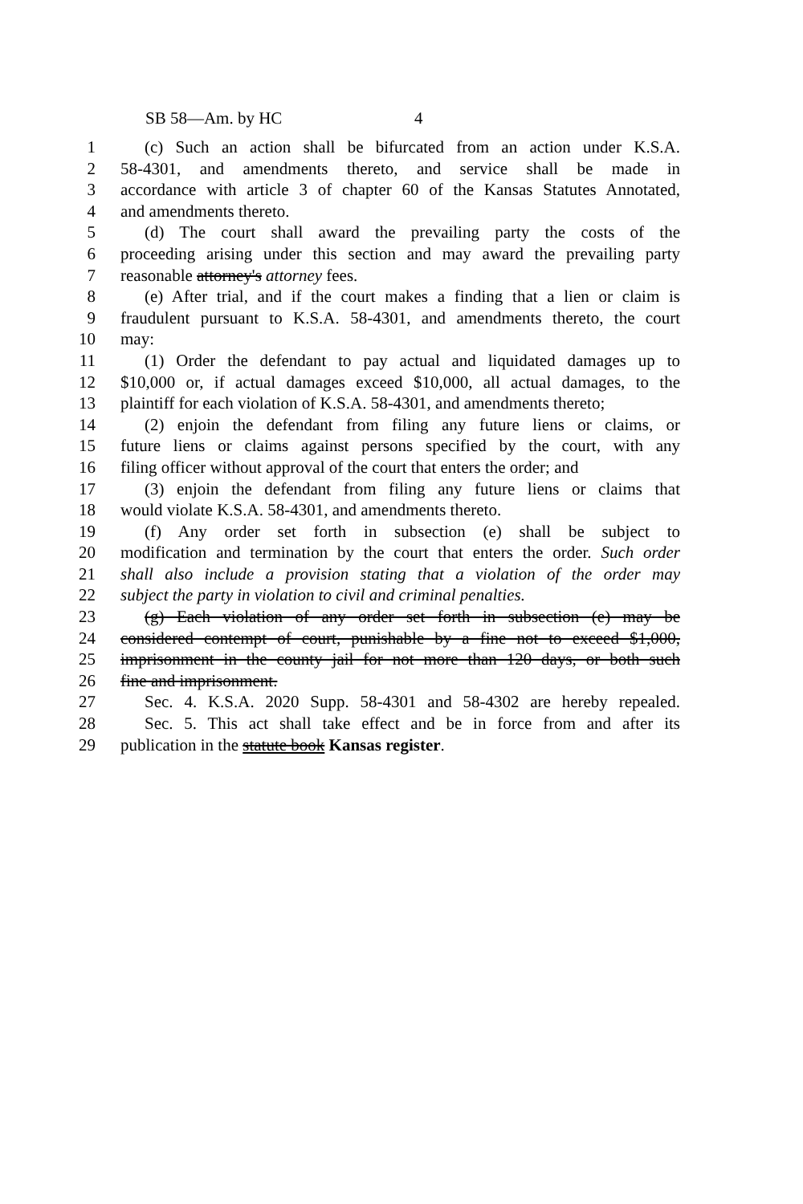SB 58—Am. by HC 4
1 (c) Such an action shall be bifurcated from an action under K.S.A.
2 58-4301, and amendments thereto, and service shall be made in
3 accordance with article 3 of chapter 60 of the Kansas Statutes Annotated,
4 and amendments thereto.
5 (d) The court shall award the prevailing party the costs of the
6 proceeding arising under this section and may award the prevailing party
7 reasonable attorney's attorney fees.
8 (e) After trial, and if the court makes a finding that a lien or claim is
9 fraudulent pursuant to K.S.A. 58-4301, and amendments thereto, the court
10 may:
11 (1) Order the defendant to pay actual and liquidated damages up to
12 $10,000 or, if actual damages exceed $10,000, all actual damages, to the
13 plaintiff for each violation of K.S.A. 58-4301, and amendments thereto;
14 (2) enjoin the defendant from filing any future liens or claims, or
15 future liens or claims against persons specified by the court, with any
16 filing officer without approval of the court that enters the order; and
17 (3) enjoin the defendant from filing any future liens or claims that
18 would violate K.S.A. 58-4301, and amendments thereto.
19 (f) Any order set forth in subsection (e) shall be subject to
20 modification and termination by the court that enters the order. Such order
21 shall also include a provision stating that a violation of the order may
22 subject the party in violation to civil and criminal penalties.
23 (g) Each violation of any order set forth in subsection (e) may be
24 considered contempt of court, punishable by a fine not to exceed $1,000,
25 imprisonment in the county jail for not more than 120 days, or both such
26 fine and imprisonment.
27 Sec. 4. K.S.A. 2020 Supp. 58-4301 and 58-4302 are hereby repealed.
28 Sec. 5. This act shall take effect and be in force from and after its
29 publication in the statute book Kansas register.